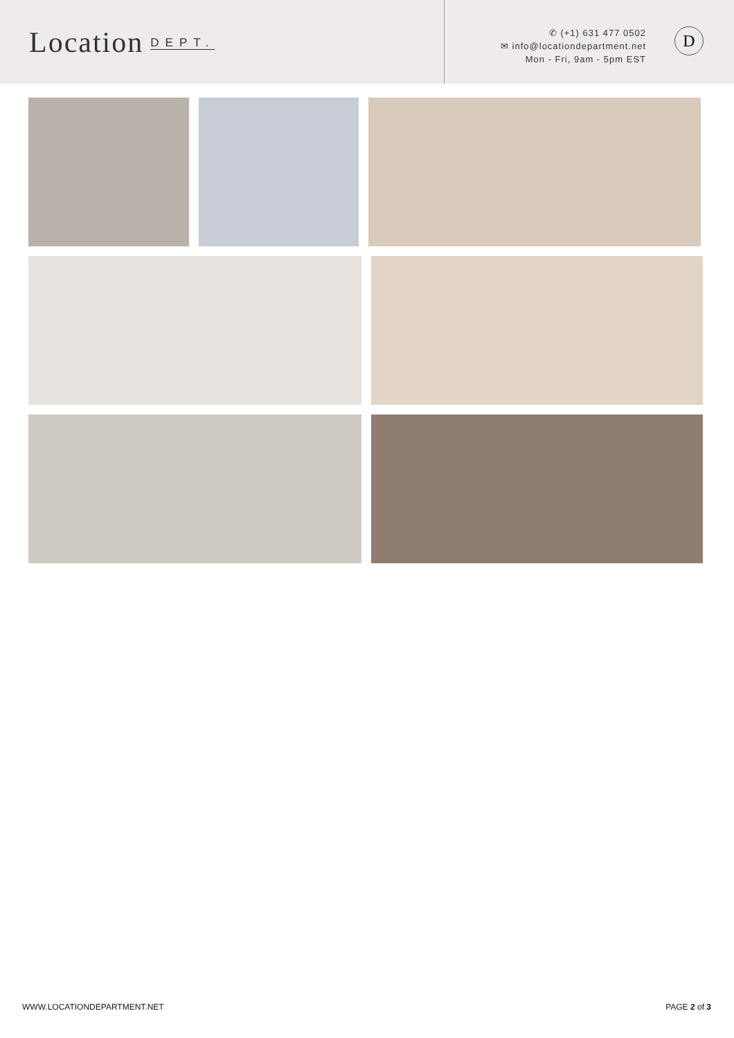Location DEPT.
✆ (+1) 631 477 0502
✉ info@locationdepartment.net
Mon - Fri, 9am - 5pm EST
D
WWW.LOCATIONDEPARTMENT.NET PAGE 2 of 3